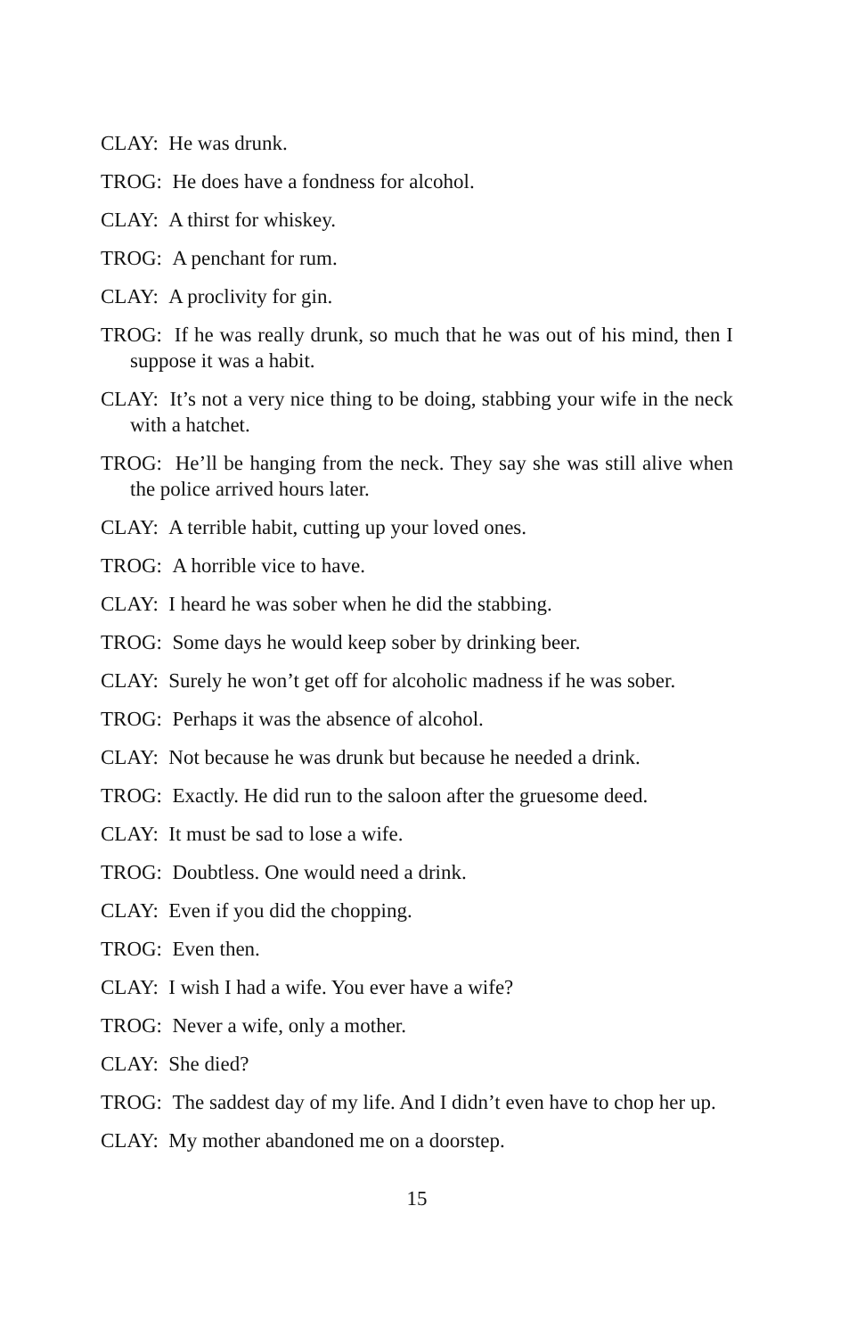CLAY: He was drunk.
TROG: He does have a fondness for alcohol.
CLAY: A thirst for whiskey.
TROG: A penchant for rum.
CLAY: A proclivity for gin.
TROG: If he was really drunk, so much that he was out of his mind, then I suppose it was a habit.
CLAY: It’s not a very nice thing to be doing, stabbing your wife in the neck with a hatchet.
TROG: He’ll be hanging from the neck. They say she was still alive when the police arrived hours later.
CLAY: A terrible habit, cutting up your loved ones.
TROG: A horrible vice to have.
CLAY: I heard he was sober when he did the stabbing.
TROG: Some days he would keep sober by drinking beer.
CLAY: Surely he won’t get off for alcoholic madness if he was sober.
TROG: Perhaps it was the absence of alcohol.
CLAY: Not because he was drunk but because he needed a drink.
TROG: Exactly. He did run to the saloon after the gruesome deed.
CLAY: It must be sad to lose a wife.
TROG: Doubtless. One would need a drink.
CLAY: Even if you did the chopping.
TROG: Even then.
CLAY: I wish I had a wife. You ever have a wife?
TROG: Never a wife, only a mother.
CLAY: She died?
TROG: The saddest day of my life. And I didn’t even have to chop her up.
CLAY: My mother abandoned me on a doorstep.
15